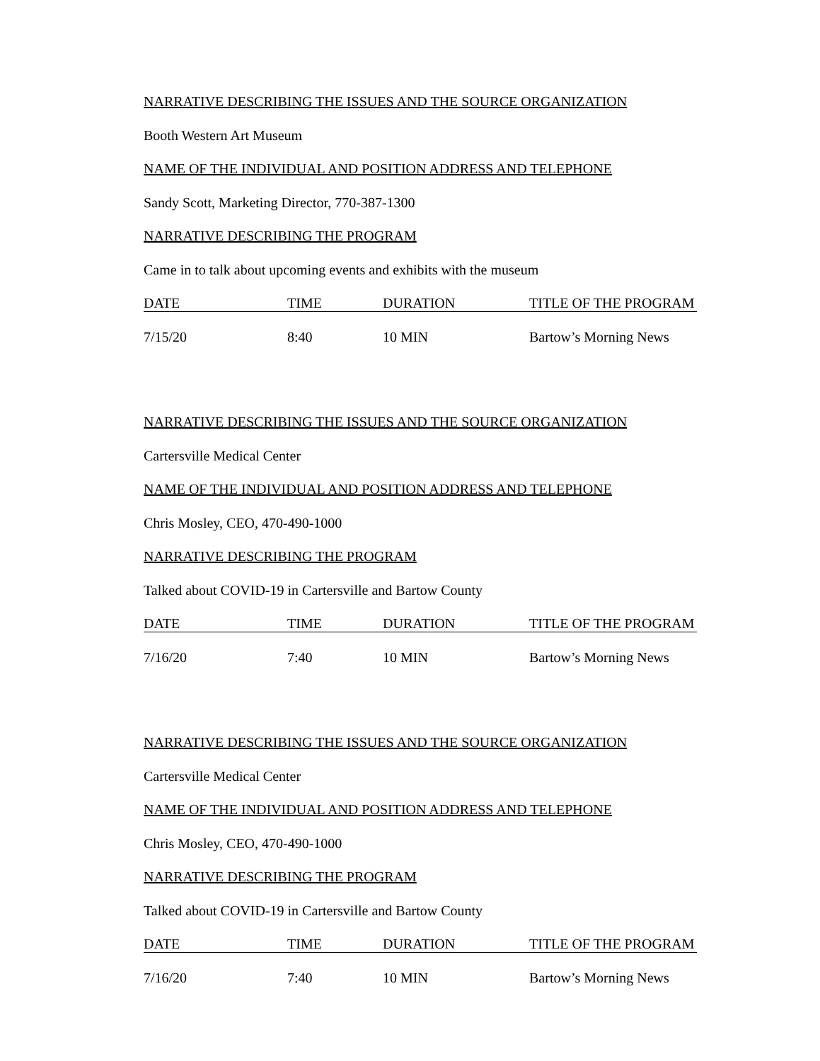NARRATIVE DESCRIBING THE ISSUES AND THE SOURCE ORGANIZATION
Booth Western Art Museum
NAME OF THE INDIVIDUAL AND POSITION ADDRESS AND TELEPHONE
Sandy Scott, Marketing Director, 770-387-1300
NARRATIVE DESCRIBING THE PROGRAM
Came in to talk about upcoming events and exhibits with the museum
| DATE | TIME | DURATION | TITLE OF THE PROGRAM |
| --- | --- | --- | --- |
| 7/15/20 | 8:40 | 10 MIN | Bartow’s Morning News |
NARRATIVE DESCRIBING THE ISSUES AND THE SOURCE ORGANIZATION
Cartersville Medical Center
NAME OF THE INDIVIDUAL AND POSITION ADDRESS AND TELEPHONE
Chris Mosley, CEO, 470-490-1000
NARRATIVE DESCRIBING THE PROGRAM
Talked about COVID-19 in Cartersville and Bartow County
| DATE | TIME | DURATION | TITLE OF THE PROGRAM |
| --- | --- | --- | --- |
| 7/16/20 | 7:40 | 10 MIN | Bartow’s Morning News |
NARRATIVE DESCRIBING THE ISSUES AND THE SOURCE ORGANIZATION
Cartersville Medical Center
NAME OF THE INDIVIDUAL AND POSITION ADDRESS AND TELEPHONE
Chris Mosley, CEO, 470-490-1000
NARRATIVE DESCRIBING THE PROGRAM
Talked about COVID-19 in Cartersville and Bartow County
| DATE | TIME | DURATION | TITLE OF THE PROGRAM |
| --- | --- | --- | --- |
| 7/16/20 | 7:40 | 10 MIN | Bartow’s Morning News |